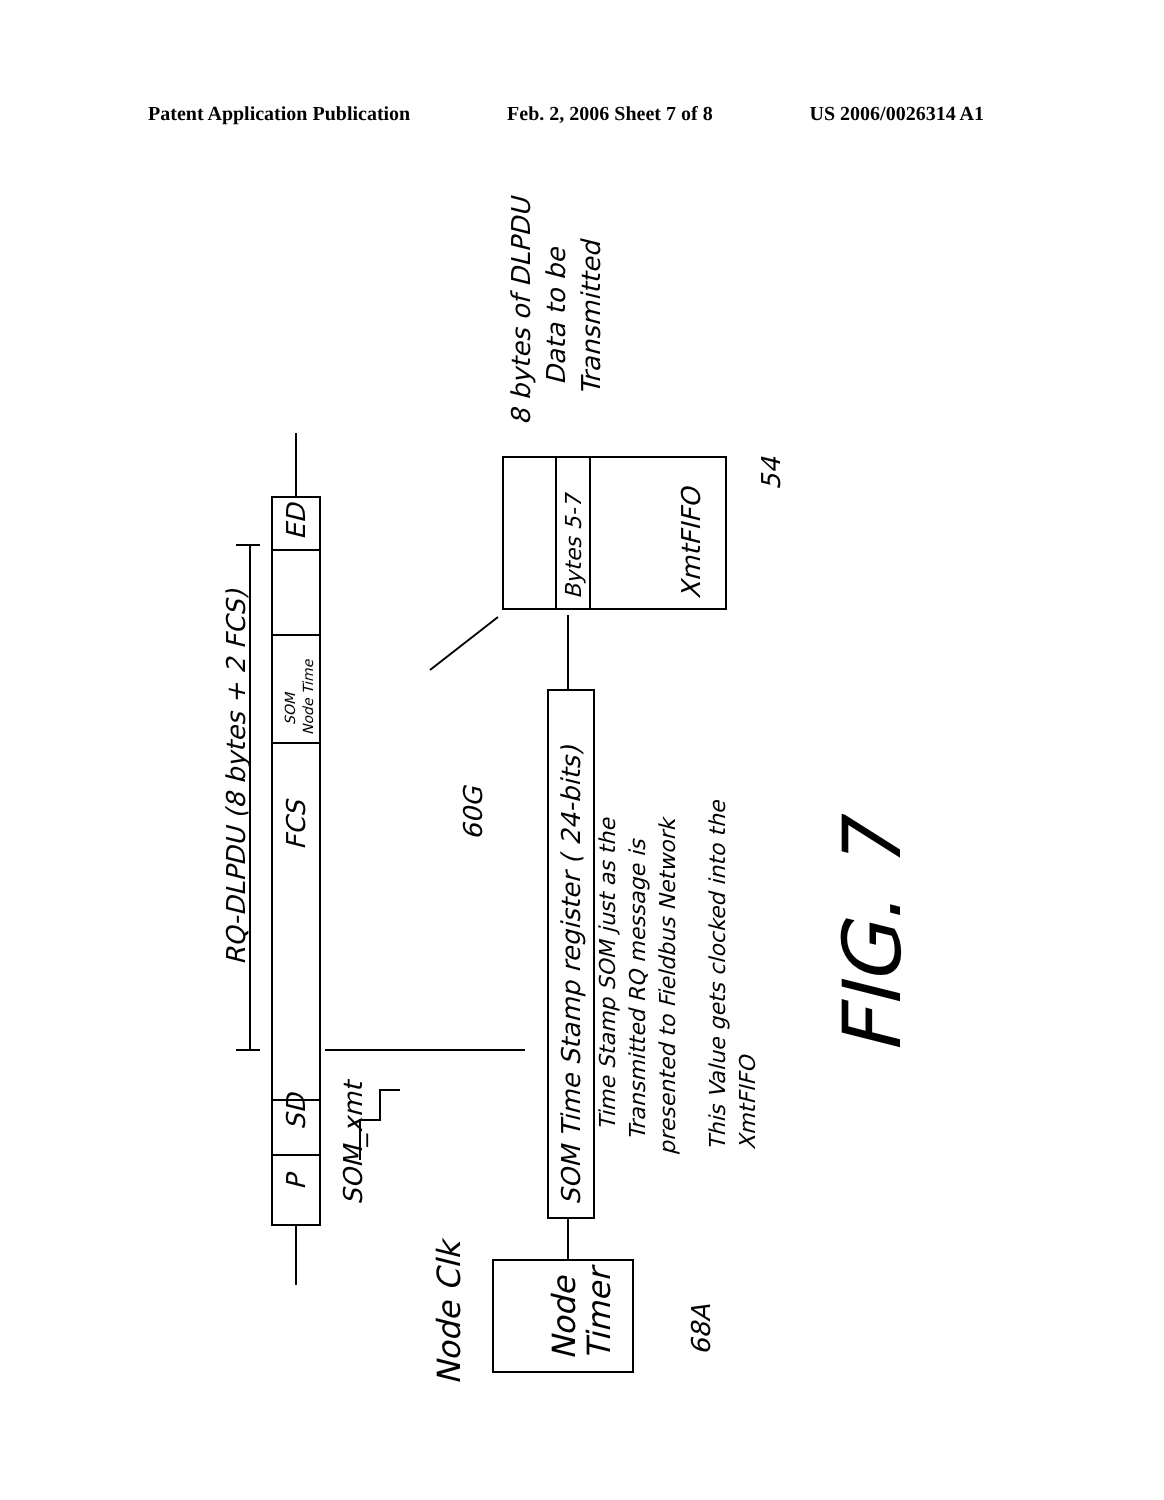Patent Application Publication Feb. 2, 2006 Sheet 7 of 8 US 2006/0026314 A1
RQ-DLPDU (8 bytes + 2 FCS)
P
SD
FCS
ED
SOM
Node Time
SOM_xmt
SOM Time Stamp register ( 24-bits)
60G
Bytes 5-7
XmtFIFO
54
8 bytes of DLPDU
Data to be
Transmitted
Time Stamp SOM just as the
Transmitted RQ message is
presented to Fieldbus Network
This Value gets clocked into the
XmtFIFO
Node
Timer
68A
Node Clk
FIG. 7